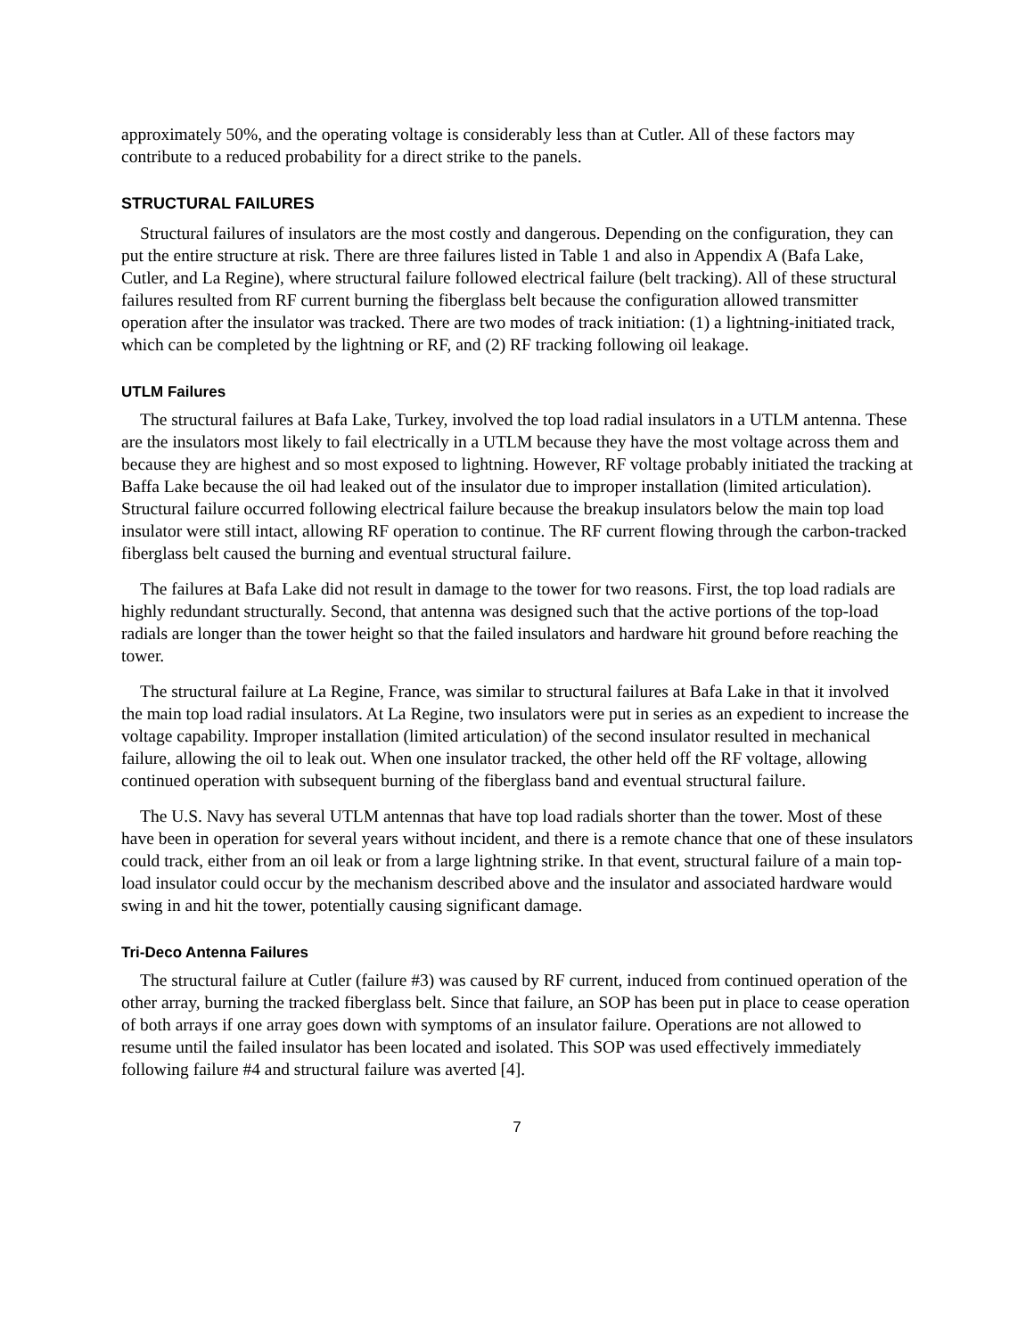approximately 50%, and the operating voltage is considerably less than at Cutler. All of these factors may contribute to a reduced probability for a direct strike to the panels.
STRUCTURAL FAILURES
Structural failures of insulators are the most costly and dangerous. Depending on the configuration, they can put the entire structure at risk. There are three failures listed in Table 1 and also in Appendix A (Bafa Lake, Cutler, and La Regine), where structural failure followed electrical failure (belt tracking). All of these structural failures resulted from RF current burning the fiberglass belt because the configuration allowed transmitter operation after the insulator was tracked. There are two modes of track initiation: (1) a lightning-initiated track, which can be completed by the lightning or RF, and (2) RF tracking following oil leakage.
UTLM Failures
The structural failures at Bafa Lake, Turkey, involved the top load radial insulators in a UTLM antenna. These are the insulators most likely to fail electrically in a UTLM because they have the most voltage across them and because they are highest and so most exposed to lightning. However, RF voltage probably initiated the tracking at Baffa Lake because the oil had leaked out of the insulator due to improper installation (limited articulation). Structural failure occurred following electrical failure because the breakup insulators below the main top load insulator were still intact, allowing RF operation to continue. The RF current flowing through the carbon-tracked fiberglass belt caused the burning and eventual structural failure.
The failures at Bafa Lake did not result in damage to the tower for two reasons. First, the top load radials are highly redundant structurally. Second, that antenna was designed such that the active portions of the top-load radials are longer than the tower height so that the failed insulators and hardware hit ground before reaching the tower.
The structural failure at La Regine, France, was similar to structural failures at Bafa Lake in that it involved the main top load radial insulators. At La Regine, two insulators were put in series as an expedient to increase the voltage capability. Improper installation (limited articulation) of the second insulator resulted in mechanical failure, allowing the oil to leak out. When one insulator tracked, the other held off the RF voltage, allowing continued operation with subsequent burning of the fiberglass band and eventual structural failure.
The U.S. Navy has several UTLM antennas that have top load radials shorter than the tower. Most of these have been in operation for several years without incident, and there is a remote chance that one of these insulators could track, either from an oil leak or from a large lightning strike. In that event, structural failure of a main top-load insulator could occur by the mechanism described above and the insulator and associated hardware would swing in and hit the tower, potentially causing significant damage.
Tri-Deco Antenna Failures
The structural failure at Cutler (failure #3) was caused by RF current, induced from continued operation of the other array, burning the tracked fiberglass belt. Since that failure, an SOP has been put in place to cease operation of both arrays if one array goes down with symptoms of an insulator failure. Operations are not allowed to resume until the failed insulator has been located and isolated. This SOP was used effectively immediately following failure #4 and structural failure was averted [4].
7